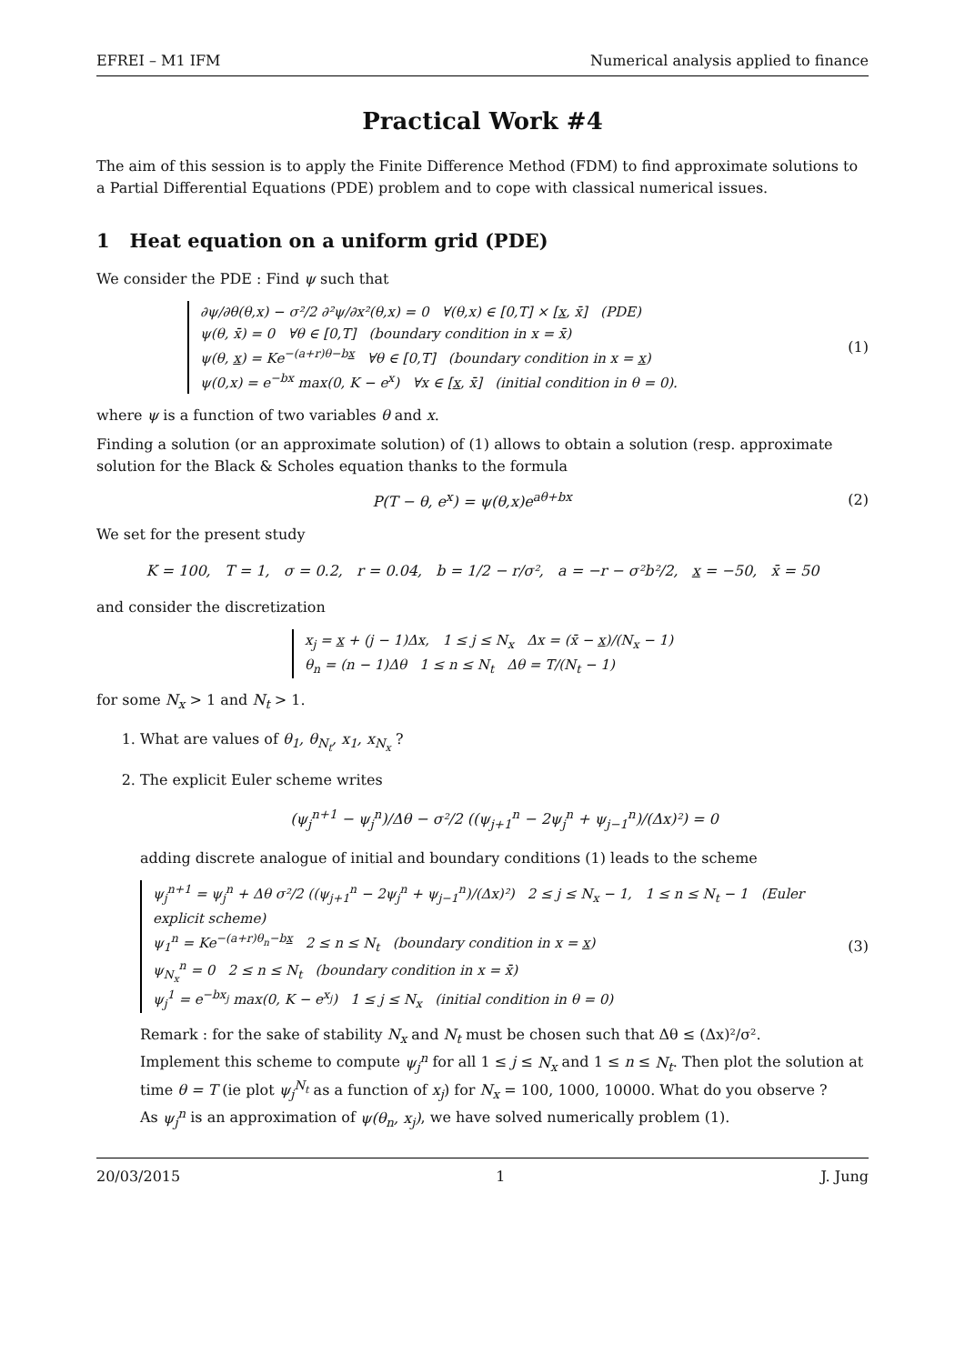EFREI – M1 IFM Numerical analysis applied to finance
Practical Work #4
The aim of this session is to apply the Finite Difference Method (FDM) to find approximate solutions to a Partial Differential Equations (PDE) problem and to cope with classical numerical issues.
1 Heat equation on a uniform grid (PDE)
We consider the PDE : Find ψ such that
∂ψ/∂θ(θ,x) − σ²/2 ∂²ψ/∂x²(θ,x) = 0 ∀(θ,x) ∈ [0,T] × [x, x̄] (PDE)
ψ(θ, x̄) = 0 ∀θ ∈ [0,T] (boundary condition in x = x̄)
ψ(θ, x) = Ke<sup>−(a+r)θ−bx</sup> ∀θ ∈ [0,T] (boundary condition in x = x)
ψ(0,x) = e<sup>−bx</sup> max(0, K − e<sup>x</sup>) ∀x ∈ [x, x̄] (initial condition in θ = 0).
(1)
where ψ is a function of two variables θ and x.
Finding a solution (or an approximate solution) of (1) allows to obtain a solution (resp. approximate solution for the Black & Scholes equation thanks to the formula
P(T − θ, e<sup>x</sup>) = ψ(θ,x)e<sup>aθ+bx</sup> (2)
We set for the present study
K = 100, T = 1, σ = 0.2, r = 0.04, b = 1/2 − r/σ², a = −r − σ²b²/2, x = −50, x̄ = 50
and consider the discretization
x<sub>j</sub> = x + (j − 1)Δx, 1 ≤ j ≤ N<sub>x</sub> Δx = (x̄ − x)/(N<sub>x</sub> − 1)
θ<sub>n</sub> = (n − 1)Δθ 1 ≤ n ≤ N<sub>t</sub> Δθ = T/(N<sub>t</sub> − 1)
for some N<sub>x</sub> > 1 and N<sub>t</sub> > 1.
1. What are values of θ<sub>1</sub>, θ<sub>N<sub>t</sub></sub>, x<sub>1</sub>, x<sub>N<sub>x</sub></sub> ?
2. The explicit Euler scheme writes
(ψ<sub>j</sub><sup>n+1</sup> − ψ<sub>j</sub><sup>n</sup>)/Δθ − σ²/2 ((ψ<sub>j+1</sub><sup>n</sup> − 2ψ<sub>j</sub><sup>n</sup> + ψ<sub>j−1</sub><sup>n</sup>)/(Δx)²) = 0
adding discrete analogue of initial and boundary conditions (1) leads to the scheme
ψ<sub>j</sub><sup>n+1</sup> = ψ<sub>j</sub><sup>n</sup> + Δθ σ²/2 ((ψ<sub>j+1</sub><sup>n</sup> − 2ψ<sub>j</sub><sup>n</sup> + ψ<sub>j−1</sub><sup>n</sup>)/(Δx)²) 2 ≤ j ≤ N<sub>x</sub> − 1, 1 ≤ n ≤ N<sub>t</sub> − 1 (Euler explicit scheme)
ψ<sub>1</sub><sup>n</sup> = Ke<sup>−(a+r)θ<sub>n</sub>−bx</sup> 2 ≤ n ≤ N<sub>t</sub> (boundary condition in x = x)
ψ<sub>N<sub>x</sub></sub><sup>n</sup> = 0 2 ≤ n ≤ N<sub>t</sub> (boundary condition in x = x̄)
ψ<sub>j</sub><sup>1</sup> = e<sup>−bx<sub>j</sub></sup> max(0, K − e<sup>x<sub>j</sub></sup>) 1 ≤ j ≤ N<sub>x</sub> (initial condition in θ = 0)
(3)
Remark : for the sake of stability N<sub>x</sub> and N<sub>t</sub> must be chosen such that Δθ ≤ (Δx)²/σ².
Implement this scheme to compute ψ<sub>j</sub><sup>n</sup> for all 1 ≤ j ≤ N<sub>x</sub> and 1 ≤ n ≤ N<sub>t</sub>. Then plot the solution at time θ = T (ie plot ψ<sub>j</sub><sup>N<sub>t</sub></sup> as a function of x<sub>j</sub>) for N<sub>x</sub> = 100, 1000, 10000. What do you observe ?
As ψ<sub>j</sub><sup>n</sup> is an approximation of ψ(θ<sub>n</sub>, x<sub>j</sub>), we have solved numerically problem (1).
20/03/2015 1 J. Jung